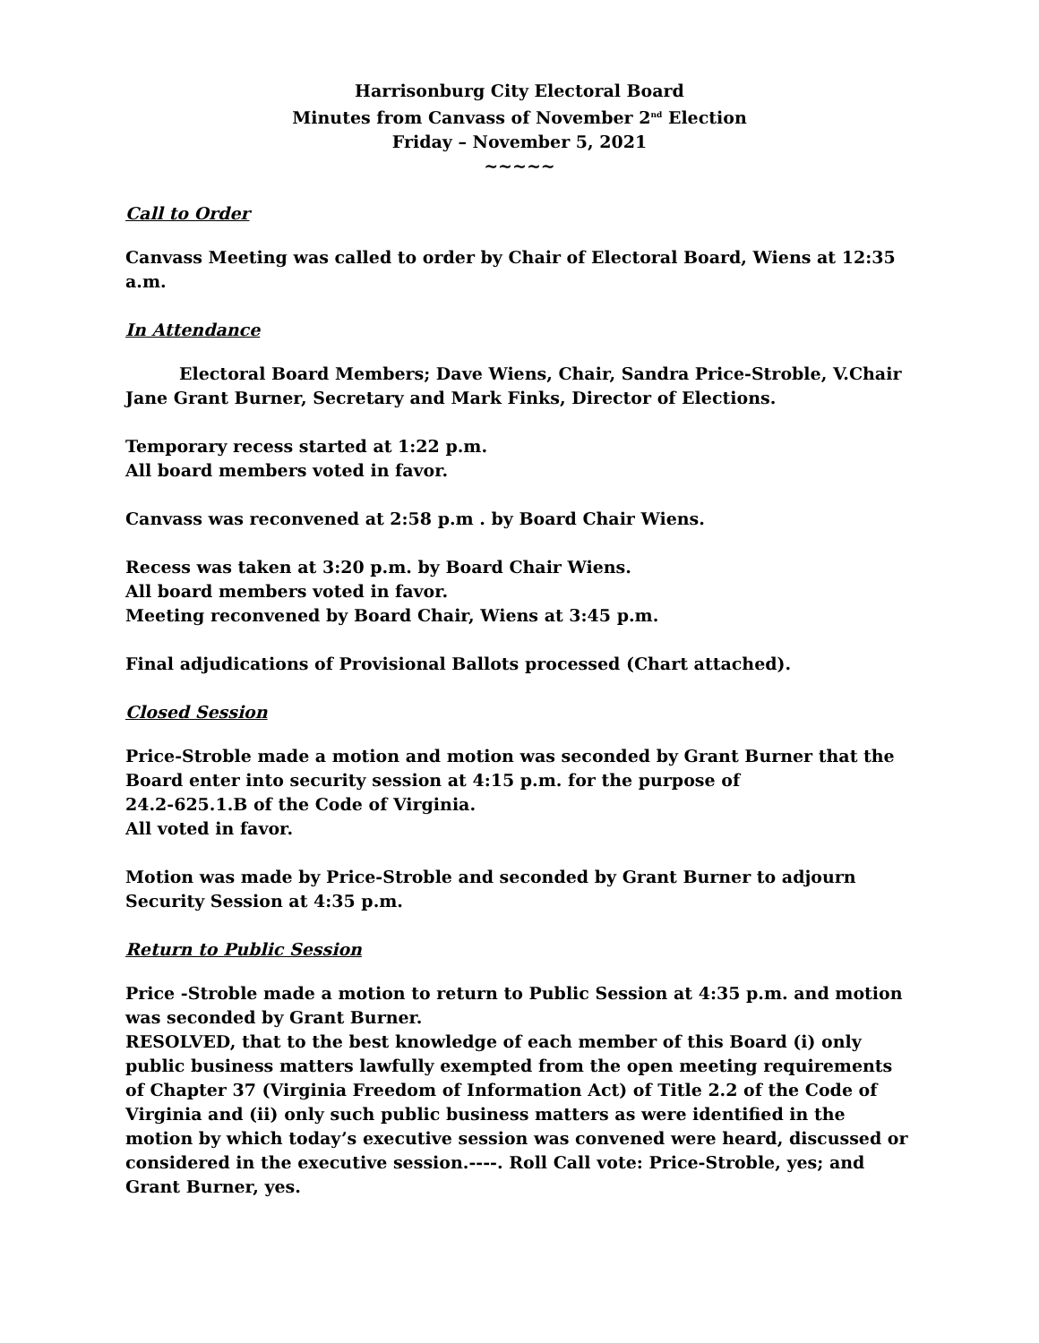Harrisonburg City Electoral Board
Minutes from Canvass of November 2<sup>nd</sup> Election
Friday – November 5, 2021
~~~~~
Call to Order
Canvass Meeting was called to order by Chair of Electoral Board, Wiens at 12:35 a.m.
In Attendance
Electoral Board Members; Dave Wiens, Chair, Sandra Price-Stroble, V.Chair Jane Grant Burner, Secretary and Mark Finks, Director of Elections.
Temporary recess started at 1:22 p.m.
All board members voted in favor.
Canvass was reconvened at 2:58 p.m . by Board Chair Wiens.
Recess was taken at 3:20 p.m. by Board Chair Wiens.
All board members voted in favor.
Meeting reconvened by Board Chair, Wiens at 3:45 p.m.
Final adjudications of Provisional Ballots processed (Chart attached).
Closed Session
Price-Stroble made a motion and motion was seconded by Grant Burner that the Board enter into security session at 4:15 p.m. for the purpose of
24.2-625.1.B of the Code of Virginia.
All voted in favor.
Motion was made by Price-Stroble and seconded by Grant Burner to adjourn Security Session at 4:35 p.m.
Return to Public Session
Price -Stroble made a motion to return to Public Session at 4:35 p.m. and motion was seconded by Grant Burner.
RESOLVED, that to the best knowledge of each member of this Board (i) only public business matters lawfully exempted from the open meeting requirements of Chapter 37 (Virginia Freedom of Information Act) of Title 2.2 of the Code of Virginia and (ii) only such public business matters as were identified in the motion by which today’s executive session was convened were heard, discussed or considered in the executive session.----. Roll Call vote: Price-Stroble, yes; and Grant Burner, yes.